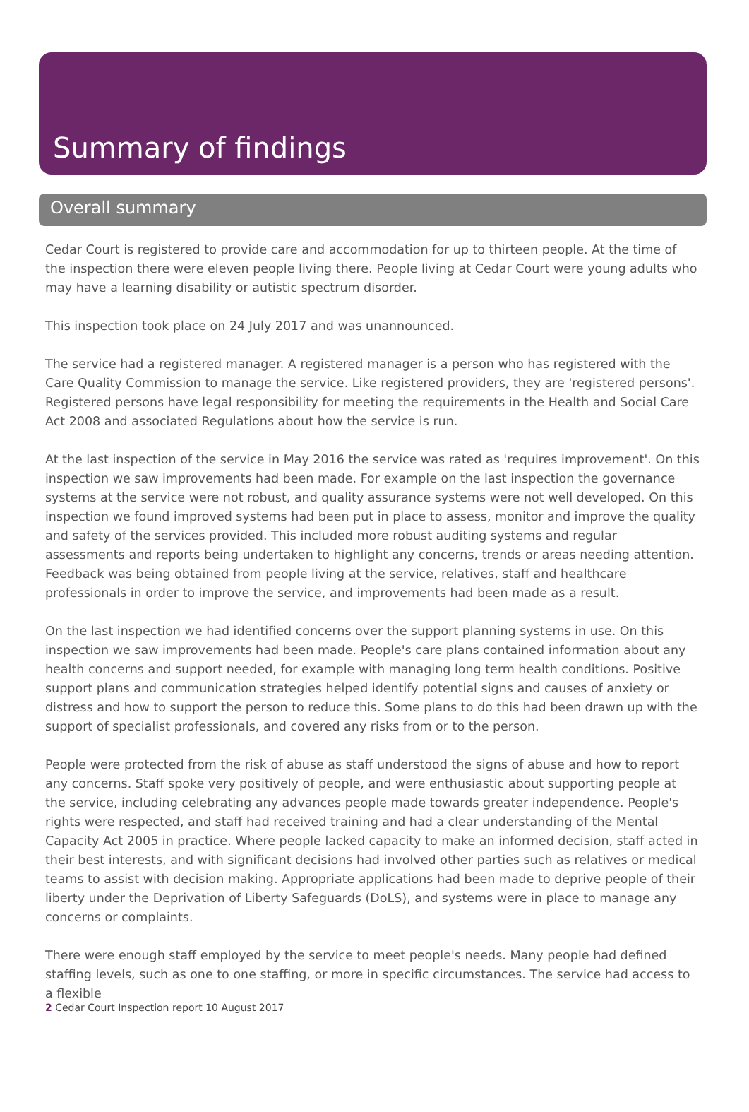Summary of findings
Overall summary
Cedar Court is registered to provide care and accommodation for up to thirteen people. At the time of the inspection there were eleven people living there. People living at Cedar Court were young adults who may have a learning disability or autistic spectrum disorder.
This inspection took place on 24 July 2017 and was unannounced.
The service had a registered manager. A registered manager is a person who has registered with the Care Quality Commission to manage the service. Like registered providers, they are 'registered persons'. Registered persons have legal responsibility for meeting the requirements in the Health and Social Care Act 2008 and associated Regulations about how the service is run.
At the last inspection of the service in May 2016 the service was rated as 'requires improvement'. On this inspection we saw improvements had been made. For example on the last inspection the governance systems at the service were not robust, and quality assurance systems were not well developed. On this inspection we found improved systems had been put in place to assess, monitor and improve the quality and safety of the services provided. This included more robust auditing systems and regular assessments and reports being undertaken to highlight any concerns, trends or areas needing attention. Feedback was being obtained from people living at the service, relatives, staff and healthcare professionals in order to improve the service, and improvements had been made as a result.
On the last inspection we had identified concerns over the support planning systems in use. On this inspection we saw improvements had been made. People's care plans contained information about any health concerns and support needed, for example with managing long term health conditions. Positive support plans and communication strategies helped identify potential signs and causes of anxiety or distress and how to support the person to reduce this. Some plans to do this had been drawn up with the support of specialist professionals, and covered any risks from or to the person.
People were protected from the risk of abuse as staff understood the signs of abuse and how to report any concerns. Staff spoke very positively of people, and were enthusiastic about supporting people at the service, including celebrating any advances people made towards greater independence. People's rights were respected, and staff had received training and had a clear understanding of the Mental Capacity Act 2005 in practice. Where people lacked capacity to make an informed decision, staff acted in their best interests, and with significant decisions had involved other parties such as relatives or medical teams to assist with decision making. Appropriate applications had been made to deprive people of their liberty under the Deprivation of Liberty Safeguards (DoLS), and systems were in place to manage any concerns or complaints.
There were enough staff employed by the service to meet people's needs. Many people had defined staffing levels, such as one to one staffing, or more in specific circumstances. The service had access to a flexible
2 Cedar Court Inspection report 10 August 2017